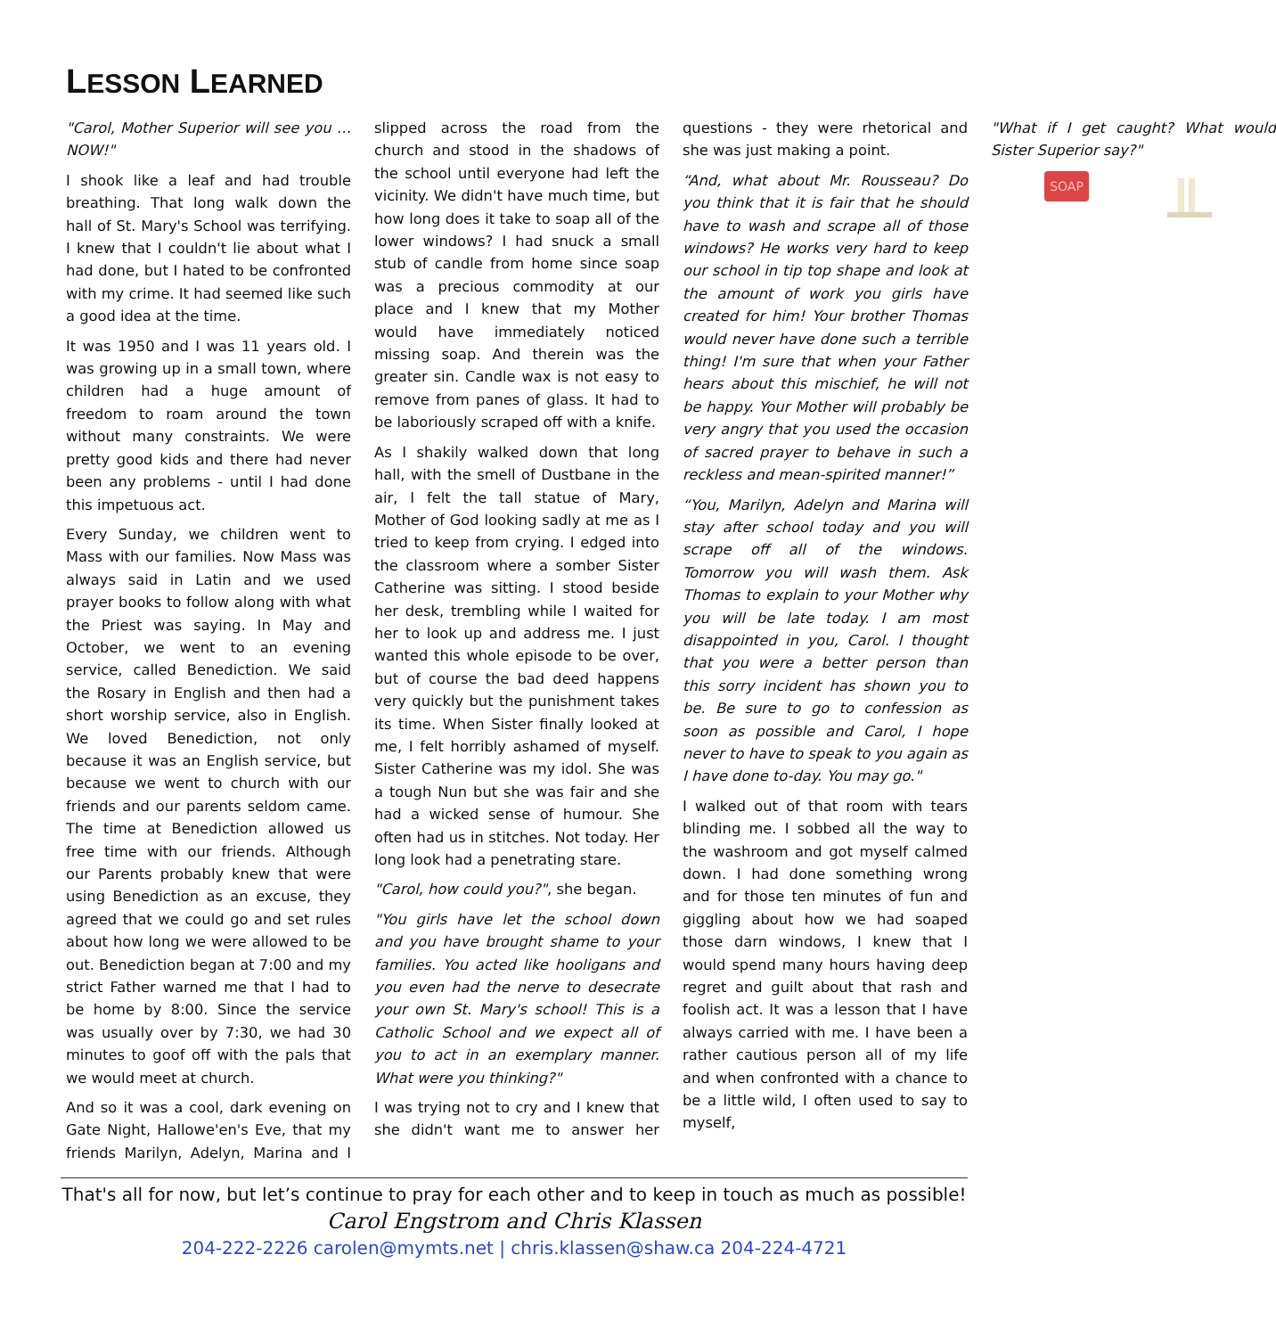LESSON LEARNED
"Carol, Mother Superior will see you … NOW!"
I shook like a leaf and had trouble breathing. That long walk down the hall of St. Mary's School was terrifying. I knew that I couldn't lie about what I had done, but I hated to be confronted with my crime. It had seemed like such a good idea at the time.
It was 1950 and I was 11 years old. I was growing up in a small town, where children had a huge amount of freedom to roam around the town without many constraints. We were pretty good kids and there had never been any problems - until I had done this impetuous act.
Every Sunday, we children went to Mass with our families. Now Mass was always said in Latin and we used prayer books to follow along with what the Priest was saying. In May and October, we went to an evening service, called Benediction. We said the Rosary in English and then had a short worship service, also in English. We loved Benediction, not only because it was an English service, but because we went to church with our friends and our parents seldom came. The time at Benediction allowed us free time with our friends. Although our Parents probably knew that were using Benediction as an excuse, they agreed that we could go and set rules about how long we were allowed to be out. Benediction began at 7:00 and my strict Father warned me that I had to be home by 8:00. Since the service was usually over by 7:30, we had 30 minutes to goof off with the pals that we would meet at church.
And so it was a cool, dark evening on Gate Night, Hallowe'en's Eve, that my friends Marilyn, Adelyn, Marina and I slipped across the road from the church and stood in the shadows of the school until everyone had left the vicinity. We didn't have much time, but how long does it take to soap all of the lower windows? I had snuck a small stub of candle from home since soap was a precious commodity at our place and I knew that my Mother would have immediately noticed missing soap. And therein was the greater sin. Candle wax is not easy to remove from panes of glass. It had to be laboriously scraped off with a knife.
As I shakily walked down that long hall, with the smell of Dustbane in the air, I felt the tall statue of Mary, Mother of God looking sadly at me as I tried to keep from crying. I edged into the classroom where a somber Sister Catherine was sitting. I stood beside her desk, trembling while I waited for her to look up and address me. I just wanted this whole episode to be over, but of course the bad deed happens very quickly but the punishment takes its time. When Sister finally looked at me, I felt horribly ashamed of myself. Sister Catherine was my idol. She was a tough Nun but she was fair and she had a wicked sense of humour. She often had us in stitches. Not today. Her long look had a penetrating stare.
"Carol, how could you?", she began.
"You girls have let the school down and you have brought shame to your families. You acted like hooligans and you even had the nerve to desecrate your own St. Mary's school! This is a Catholic School and we expect all of you to act in an exemplary manner. What were you thinking?"
I was trying not to cry and I knew that she didn't want me to answer her questions - they were rhetorical and she was just making a point.
“And, what about Mr. Rousseau? Do you think that it is fair that he should have to wash and scrape all of those windows? He works very hard to keep our school in tip top shape and look at the amount of work you girls have created for him! Your brother Thomas would never have done such a terrible thing! I'm sure that when your Father hears about this mischief, he will not be happy. Your Mother will probably be very angry that you used the occasion of sacred prayer to behave in such a reckless and mean-spirited manner!”
“You, Marilyn, Adelyn and Marina will stay after school today and you will scrape off all of the windows. Tomorrow you will wash them. Ask Thomas to explain to your Mother why you will be late today. I am most disappointed in you, Carol. I thought that you were a better person than this sorry incident has shown you to be. Be sure to go to confession as soon as possible and Carol, I hope never to have to speak to you again as I have done to-day. You may go."
I walked out of that room with tears blinding me. I sobbed all the way to the washroom and got myself calmed down. I had done something wrong and for those ten minutes of fun and giggling about how we had soaped those darn windows, I knew that I would spend many hours having deep regret and guilt about that rash and foolish act. It was a lesson that I have always carried with me. I have been a rather cautious person all of my life and when confronted with a chance to be a little wild, I often used to say to myself,
"What if I get caught? What would Sister Superior say?"
SOAP
That's all for now, but let’s continue to pray for each other and to keep in touch as much as possible!
Carol Engstrom and Chris Klassen
204-222-2226 carolen@mymts.net | chris.klassen@shaw.ca 204-224-4721